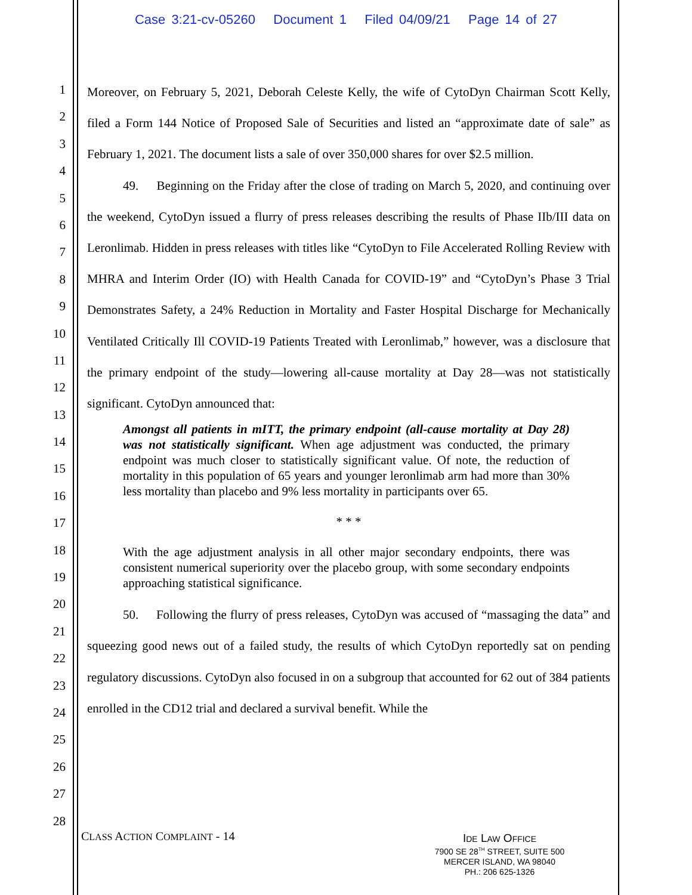Case 3:21-cv-05260 Document 1 Filed 04/09/21 Page 14 of 27
1
2
3
4
5
6
7
8
9
10
11
12
13
14
15
16
17
18
19
20
21
22
23
24
25
26
27
28
Moreover, on February 5, 2021, Deborah Celeste Kelly, the wife of CytoDyn Chairman Scott Kelly, filed a Form 144 Notice of Proposed Sale of Securities and listed an “approximate date of sale” as February 1, 2021. The document lists a sale of over 350,000 shares for over $2.5 million.
49. Beginning on the Friday after the close of trading on March 5, 2020, and continuing over the weekend, CytoDyn issued a flurry of press releases describing the results of Phase IIb/III data on Leronlimab. Hidden in press releases with titles like “CytoDyn to File Accelerated Rolling Review with MHRA and Interim Order (IO) with Health Canada for COVID-19” and “CytoDyn’s Phase 3 Trial Demonstrates Safety, a 24% Reduction in Mortality and Faster Hospital Discharge for Mechanically Ventilated Critically Ill COVID-19 Patients Treated with Leronlimab,” however, was a disclosure that the primary endpoint of the study—lowering all-cause mortality at Day 28—was not statistically significant. CytoDyn announced that:
Amongst all patients in mITT, the primary endpoint (all-cause mortality at Day 28) was not statistically significant. When age adjustment was conducted, the primary endpoint was much closer to statistically significant value. Of note, the reduction of mortality in this population of 65 years and younger leronlimab arm had more than 30% less mortality than placebo and 9% less mortality in participants over 65.
* * *
With the age adjustment analysis in all other major secondary endpoints, there was consistent numerical superiority over the placebo group, with some secondary endpoints approaching statistical significance.
50. Following the flurry of press releases, CytoDyn was accused of “massaging the data” and squeezing good news out of a failed study, the results of which CytoDyn reportedly sat on pending regulatory discussions. CytoDyn also focused in on a subgroup that accounted for 62 out of 384 patients enrolled in the CD12 trial and declared a survival benefit. While the
CLASS ACTION COMPLAINT - 14
IDE LAW OFFICE
7900 SE 28<sup>TH</sup> STREET, SUITE 500
MERCER ISLAND, WA 98040
PH.: 206 625-1326